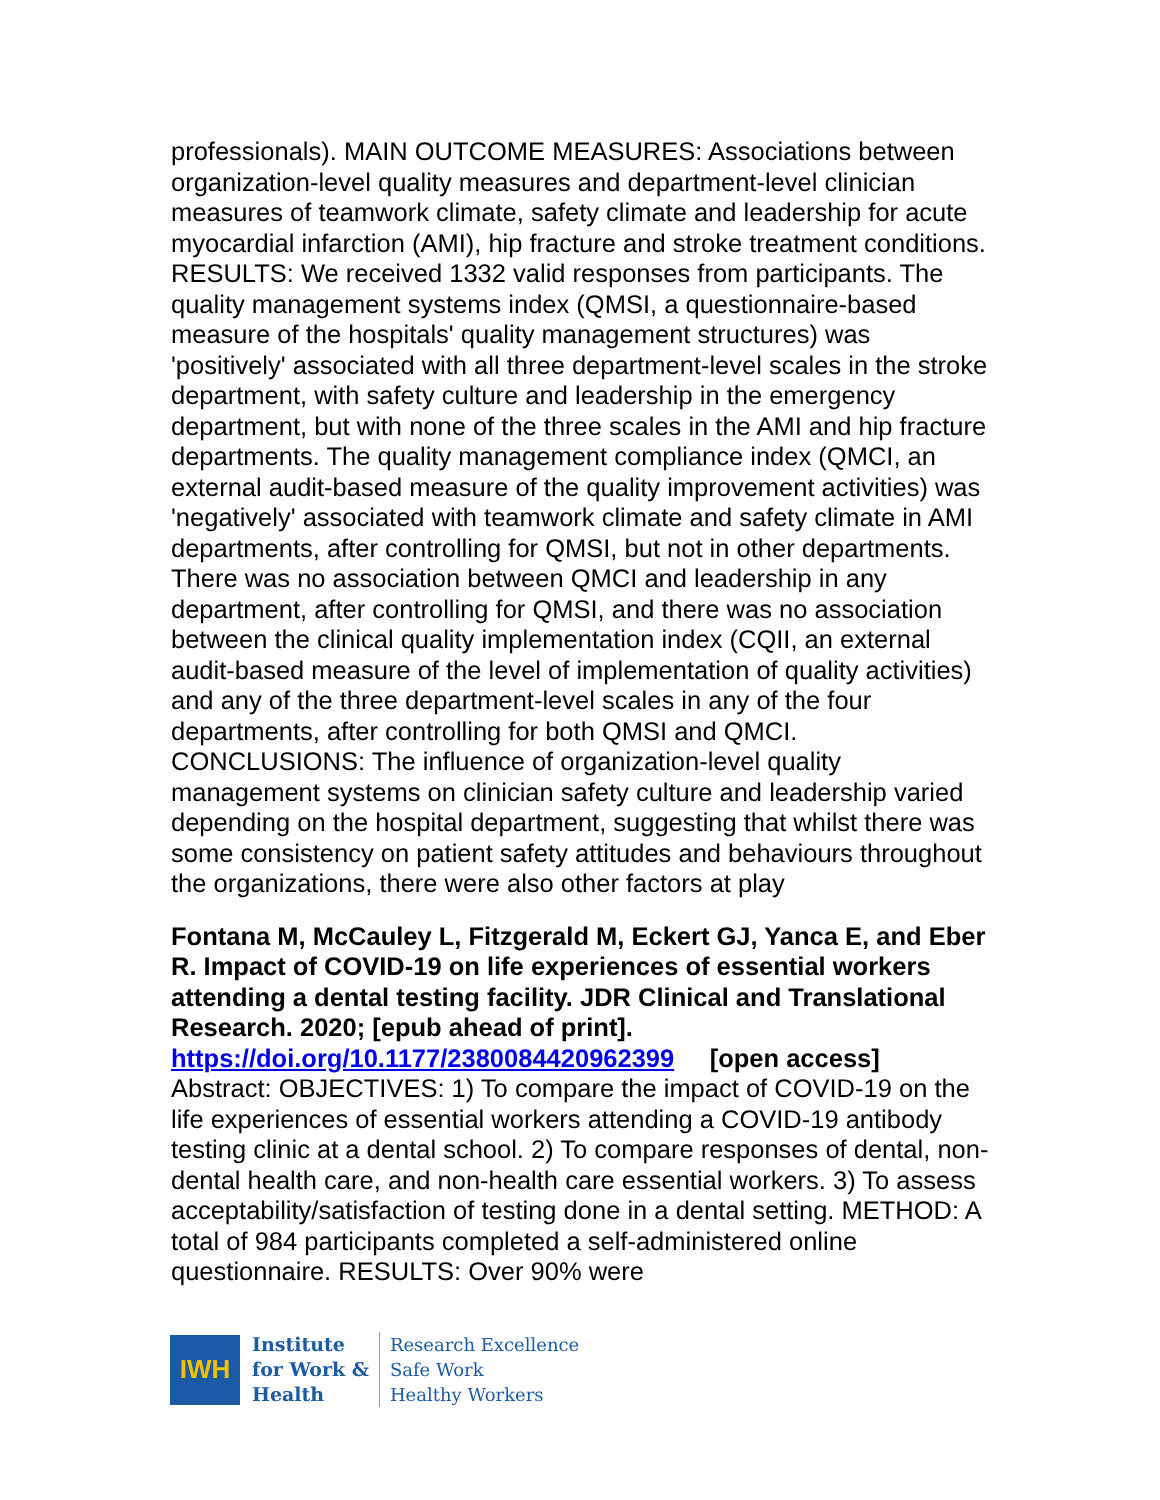professionals). MAIN OUTCOME MEASURES: Associations between organization-level quality measures and department-level clinician measures of teamwork climate, safety climate and leadership for acute myocardial infarction (AMI), hip fracture and stroke treatment conditions. RESULTS: We received 1332 valid responses from participants. The quality management systems index (QMSI, a questionnaire-based measure of the hospitals' quality management structures) was 'positively' associated with all three department-level scales in the stroke department, with safety culture and leadership in the emergency department, but with none of the three scales in the AMI and hip fracture departments. The quality management compliance index (QMCI, an external audit-based measure of the quality improvement activities) was 'negatively' associated with teamwork climate and safety climate in AMI departments, after controlling for QMSI, but not in other departments. There was no association between QMCI and leadership in any department, after controlling for QMSI, and there was no association between the clinical quality implementation index (CQII, an external audit-based measure of the level of implementation of quality activities) and any of the three department-level scales in any of the four departments, after controlling for both QMSI and QMCI. CONCLUSIONS: The influence of organization-level quality management systems on clinician safety culture and leadership varied depending on the hospital department, suggesting that whilst there was some consistency on patient safety attitudes and behaviours throughout the organizations, there were also other factors at play
Fontana M, McCauley L, Fitzgerald M, Eckert GJ, Yanca E, and Eber R. Impact of COVID-19 on life experiences of essential workers attending a dental testing facility. JDR Clinical and Translational Research. 2020; [epub ahead of print].
https://doi.org/10.1177/2380084420962399 [open access]
Abstract: OBJECTIVES: 1) To compare the impact of COVID-19 on the life experiences of essential workers attending a COVID-19 antibody testing clinic at a dental school. 2) To compare responses of dental, non-dental health care, and non-health care essential workers. 3) To assess acceptability/satisfaction of testing done in a dental setting. METHOD: A total of 984 participants completed a self-administered online questionnaire. RESULTS: Over 90% were
IWH
Institute
for Work &
Health
Research Excellence
Safe Work
Healthy Workers